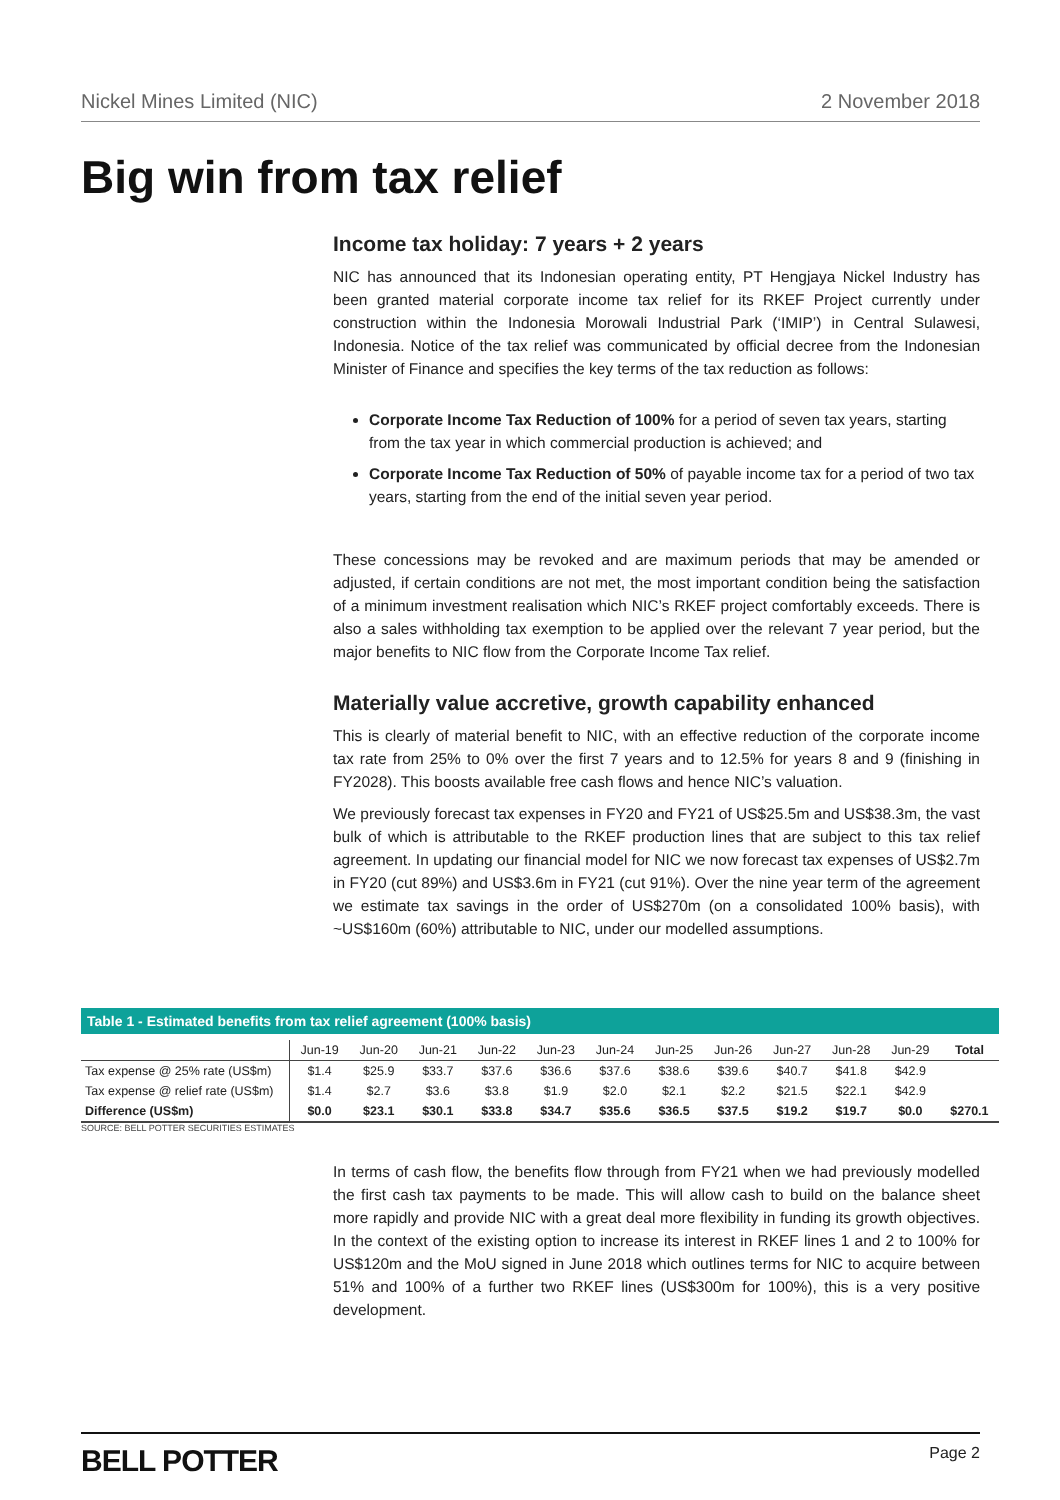Nickel Mines Limited (NIC) 2 November 2018
Big win from tax relief
Income tax holiday: 7 years + 2 years
NIC has announced that its Indonesian operating entity, PT Hengjaya Nickel Industry has been granted material corporate income tax relief for its RKEF Project currently under construction within the Indonesia Morowali Industrial Park (‘IMIP’) in Central Sulawesi, Indonesia. Notice of the tax relief was communicated by official decree from the Indonesian Minister of Finance and specifies the key terms of the tax reduction as follows:
Corporate Income Tax Reduction of 100% for a period of seven tax years, starting from the tax year in which commercial production is achieved; and
Corporate Income Tax Reduction of 50% of payable income tax for a period of two tax years, starting from the end of the initial seven year period.
These concessions may be revoked and are maximum periods that may be amended or adjusted, if certain conditions are not met, the most important condition being the satisfaction of a minimum investment realisation which NIC’s RKEF project comfortably exceeds. There is also a sales withholding tax exemption to be applied over the relevant 7 year period, but the major benefits to NIC flow from the Corporate Income Tax relief.
Materially value accretive, growth capability enhanced
This is clearly of material benefit to NIC, with an effective reduction of the corporate income tax rate from 25% to 0% over the first 7 years and to 12.5% for years 8 and 9 (finishing in FY2028). This boosts available free cash flows and hence NIC’s valuation.
We previously forecast tax expenses in FY20 and FY21 of US$25.5m and US$38.3m, the vast bulk of which is attributable to the RKEF production lines that are subject to this tax relief agreement. In updating our financial model for NIC we now forecast tax expenses of US$2.7m in FY20 (cut 89%) and US$3.6m in FY21 (cut 91%). Over the nine year term of the agreement we estimate tax savings in the order of US$270m (on a consolidated 100% basis), with ~US$160m (60%) attributable to NIC, under our modelled assumptions.
Table 1 - Estimated benefits from tax relief agreement (100% basis)
| | Jun-19 | Jun-20 | Jun-21 | Jun-22 | Jun-23 | Jun-24 | Jun-25 | Jun-26 | Jun-27 | Jun-28 | Jun-29 | Total |
| --- | --- | --- | --- | --- | --- | --- | --- | --- | --- | --- | --- | --- |
| Tax expense @ 25% rate (US$m) | $1.4 | $25.9 | $33.7 | $37.6 | $36.6 | $37.6 | $38.6 | $39.6 | $40.7 | $41.8 | $42.9 | |
| Tax expense @ relief rate (US$m) | $1.4 | $2.7 | $3.6 | $3.8 | $1.9 | $2.0 | $2.1 | $2.2 | $21.5 | $22.1 | $42.9 | |
| Difference (US$m) | $0.0 | $23.1 | $30.1 | $33.8 | $34.7 | $35.6 | $36.5 | $37.5 | $19.2 | $19.7 | $0.0 | $270.1 |
SOURCE: BELL POTTER SECURITIES ESTIMATES
In terms of cash flow, the benefits flow through from FY21 when we had previously modelled the first cash tax payments to be made. This will allow cash to build on the balance sheet more rapidly and provide NIC with a great deal more flexibility in funding its growth objectives. In the context of the existing option to increase its interest in RKEF lines 1 and 2 to 100% for US$120m and the MoU signed in June 2018 which outlines terms for NIC to acquire between 51% and 100% of a further two RKEF lines (US$300m for 100%), this is a very positive development.
BELL POTTER Page 2